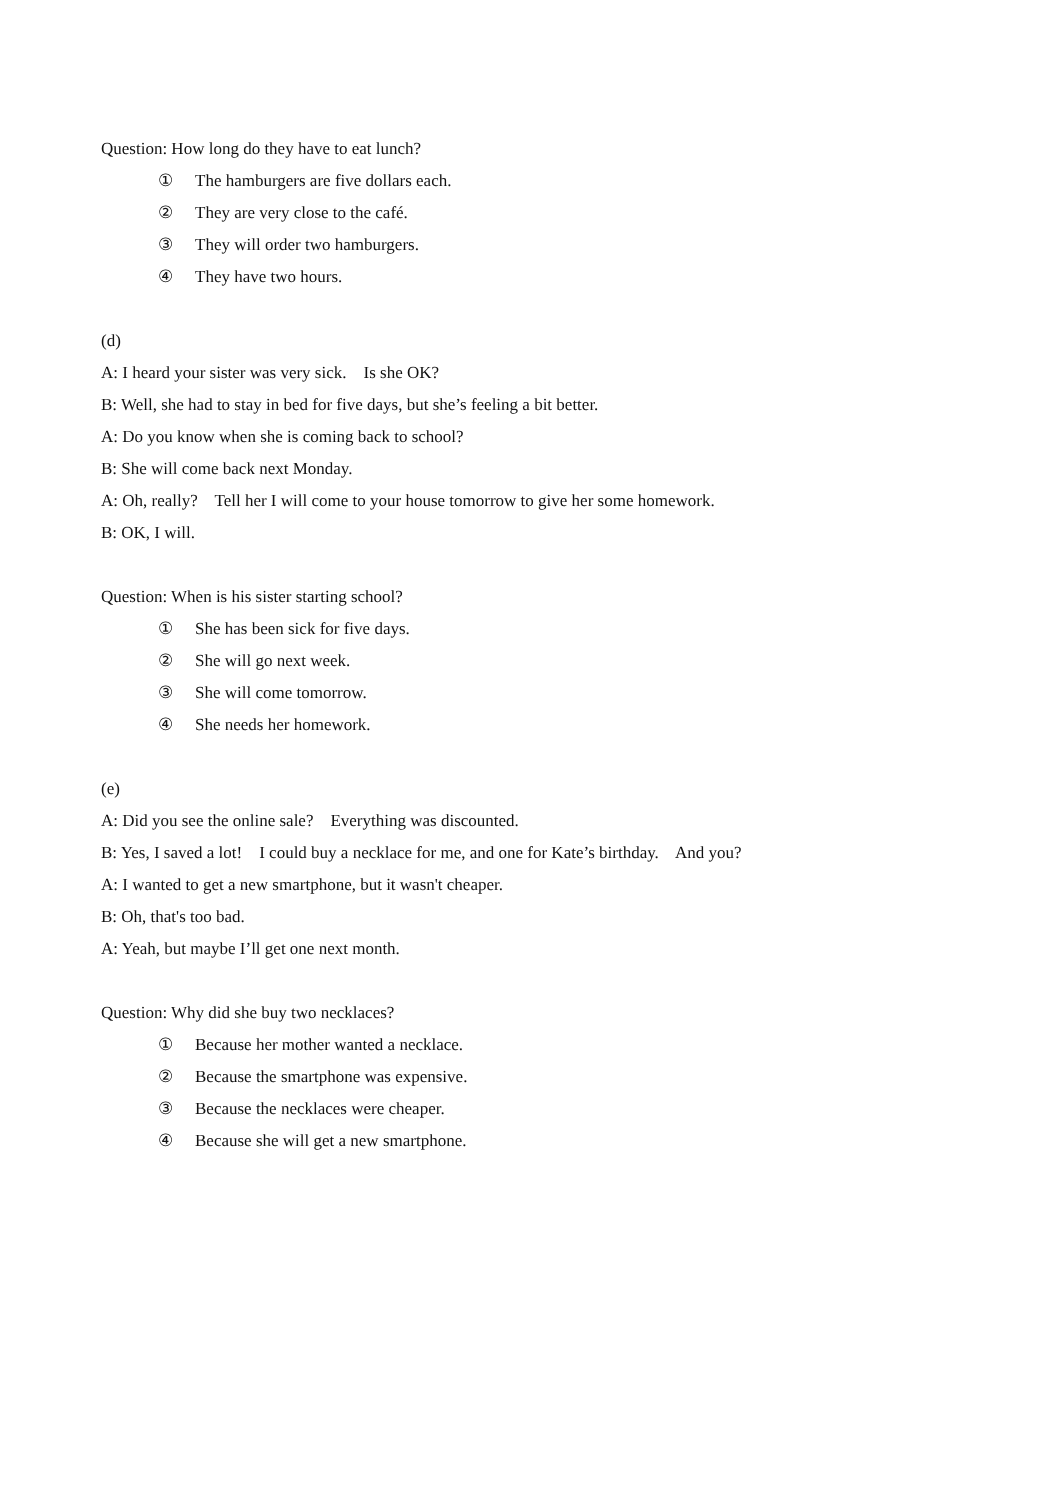Question: How long do they have to eat lunch?
① The hamburgers are five dollars each.
② They are very close to the café.
③ They will order two hamburgers.
④ They have two hours.
(d)
A: I heard your sister was very sick. Is she OK?
B: Well, she had to stay in bed for five days, but she’s feeling a bit better.
A: Do you know when she is coming back to school?
B: She will come back next Monday.
A: Oh, really? Tell her I will come to your house tomorrow to give her some homework.
B: OK, I will.
Question: When is his sister starting school?
① She has been sick for five days.
② She will go next week.
③ She will come tomorrow.
④ She needs her homework.
(e)
A: Did you see the online sale? Everything was discounted.
B: Yes, I saved a lot! I could buy a necklace for me, and one for Kate’s birthday. And you?
A: I wanted to get a new smartphone, but it wasn't cheaper.
B: Oh, that's too bad.
A: Yeah, but maybe I’ll get one next month.
Question: Why did she buy two necklaces?
① Because her mother wanted a necklace.
② Because the smartphone was expensive.
③ Because the necklaces were cheaper.
④ Because she will get a new smartphone.